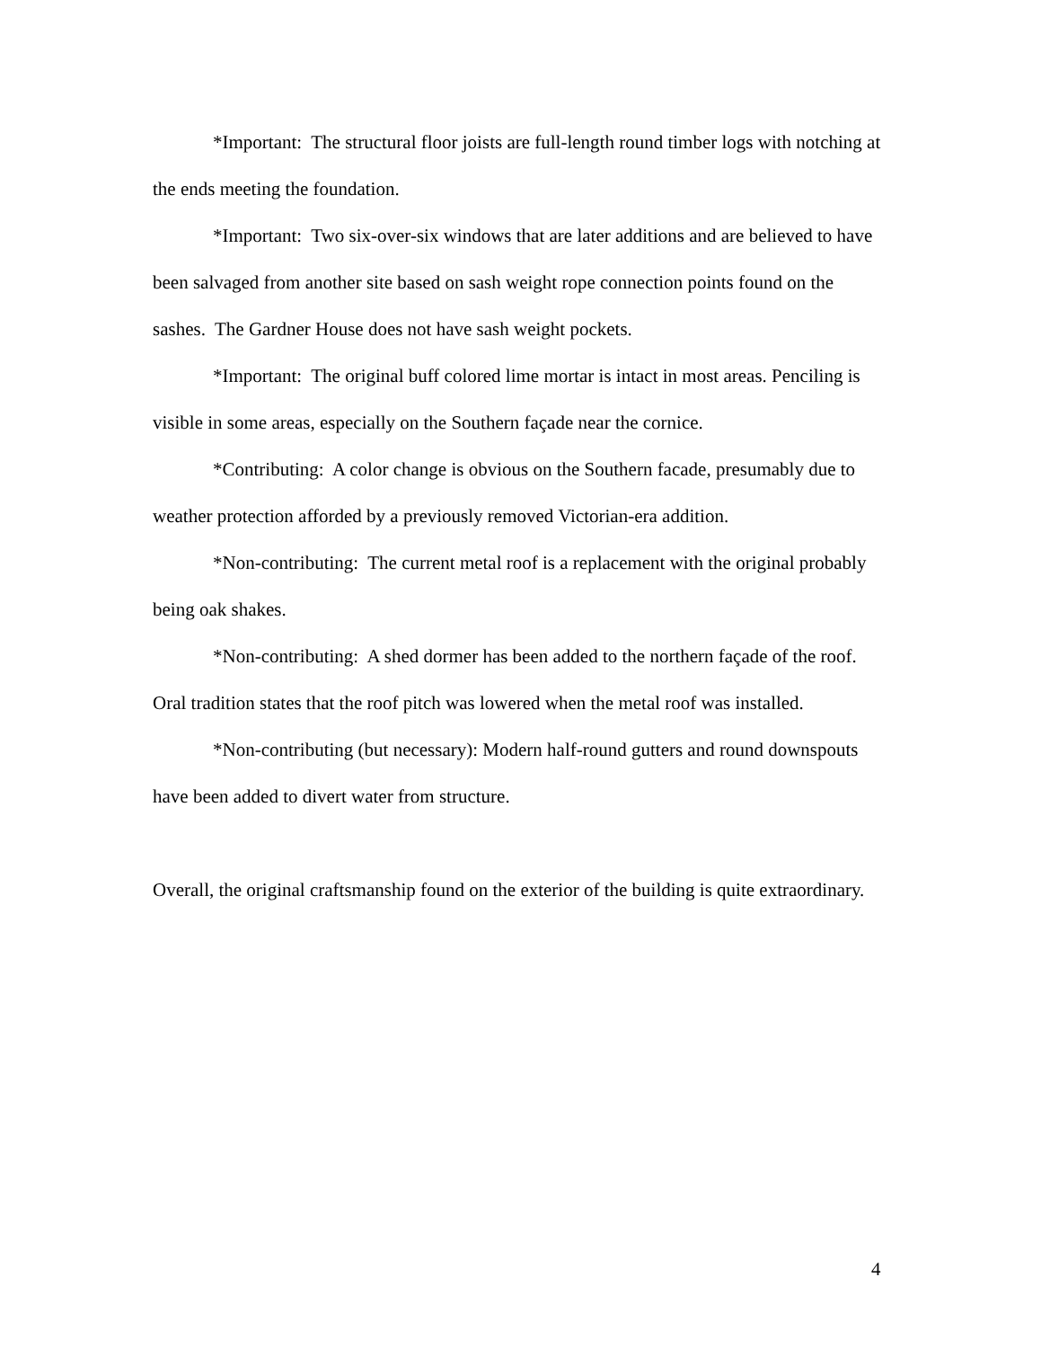*Important: The structural floor joists are full-length round timber logs with notching at the ends meeting the foundation.
*Important: Two six-over-six windows that are later additions and are believed to have been salvaged from another site based on sash weight rope connection points found on the sashes. The Gardner House does not have sash weight pockets.
*Important: The original buff colored lime mortar is intact in most areas. Penciling is visible in some areas, especially on the Southern façade near the cornice.
*Contributing: A color change is obvious on the Southern facade, presumably due to weather protection afforded by a previously removed Victorian-era addition.
*Non-contributing: The current metal roof is a replacement with the original probably being oak shakes.
*Non-contributing: A shed dormer has been added to the northern façade of the roof. Oral tradition states that the roof pitch was lowered when the metal roof was installed.
*Non-contributing (but necessary): Modern half-round gutters and round downspouts have been added to divert water from structure.
Overall, the original craftsmanship found on the exterior of the building is quite extraordinary.
4